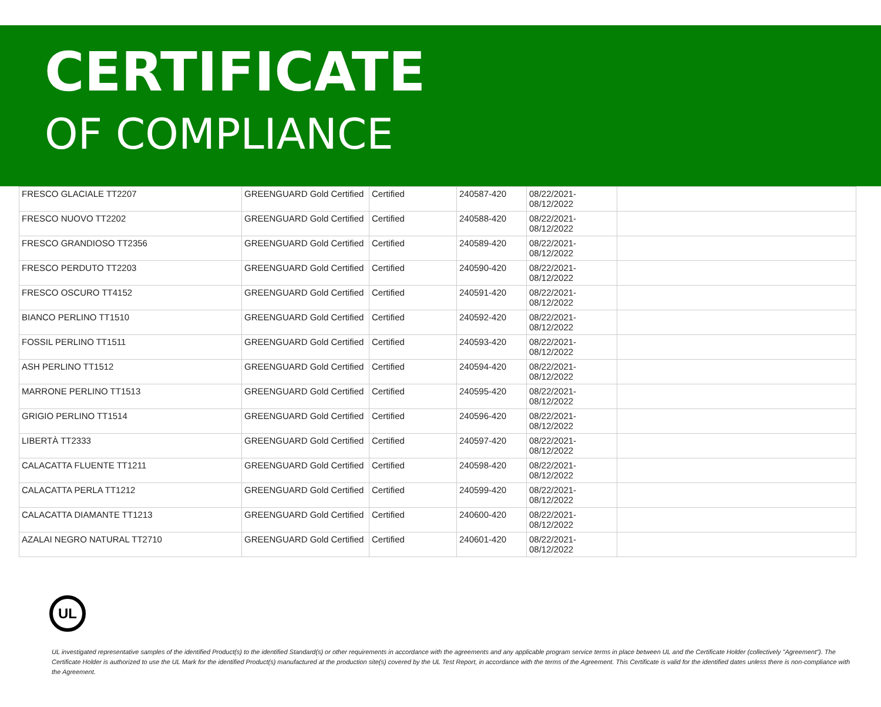CERTIFICATE
OF COMPLIANCE
| FRESCO GLACIALE TT2207 | GREENGUARD Gold Certified | Certified | 240587-420 | 08/22/2021- 08/12/2022 | |
| FRESCO NUOVO TT2202 | GREENGUARD Gold Certified | Certified | 240588-420 | 08/22/2021- 08/12/2022 | |
| FRESCO GRANDIOSO TT2356 | GREENGUARD Gold Certified | Certified | 240589-420 | 08/22/2021- 08/12/2022 | |
| FRESCO PERDUTO TT2203 | GREENGUARD Gold Certified | Certified | 240590-420 | 08/22/2021- 08/12/2022 | |
| FRESCO OSCURO TT4152 | GREENGUARD Gold Certified | Certified | 240591-420 | 08/22/2021- 08/12/2022 | |
| BIANCO PERLINO TT1510 | GREENGUARD Gold Certified | Certified | 240592-420 | 08/22/2021- 08/12/2022 | |
| FOSSIL PERLINO TT1511 | GREENGUARD Gold Certified | Certified | 240593-420 | 08/22/2021- 08/12/2022 | |
| ASH PERLINO TT1512 | GREENGUARD Gold Certified | Certified | 240594-420 | 08/22/2021- 08/12/2022 | |
| MARRONE PERLINO TT1513 | GREENGUARD Gold Certified | Certified | 240595-420 | 08/22/2021- 08/12/2022 | |
| GRIGIO PERLINO TT1514 | GREENGUARD Gold Certified | Certified | 240596-420 | 08/22/2021- 08/12/2022 | |
| LIBERTÀ TT2333 | GREENGUARD Gold Certified | Certified | 240597-420 | 08/22/2021- 08/12/2022 | |
| CALACATTA FLUENTE TT1211 | GREENGUARD Gold Certified | Certified | 240598-420 | 08/22/2021- 08/12/2022 | |
| CALACATTA PERLA TT1212 | GREENGUARD Gold Certified | Certified | 240599-420 | 08/22/2021- 08/12/2022 | |
| CALACATTA DIAMANTE TT1213 | GREENGUARD Gold Certified | Certified | 240600-420 | 08/22/2021- 08/12/2022 | |
| AZALAI NEGRO NATURAL TT2710 | GREENGUARD Gold Certified | Certified | 240601-420 | 08/22/2021- 08/12/2022 | |
UL
UL investigated representative samples of the identified Product(s) to the identified Standard(s) or other requirements in accordance with the agreements and any applicable program service terms in place between UL and the Certificate Holder (collectively "Agreement"). The Certificate Holder is authorized to use the UL Mark for the identified Product(s) manufactured at the production site(s) covered by the UL Test Report, in accordance with the terms of the Agreement. This Certificate is valid for the identified dates unless there is non-compliance with the Agreement.